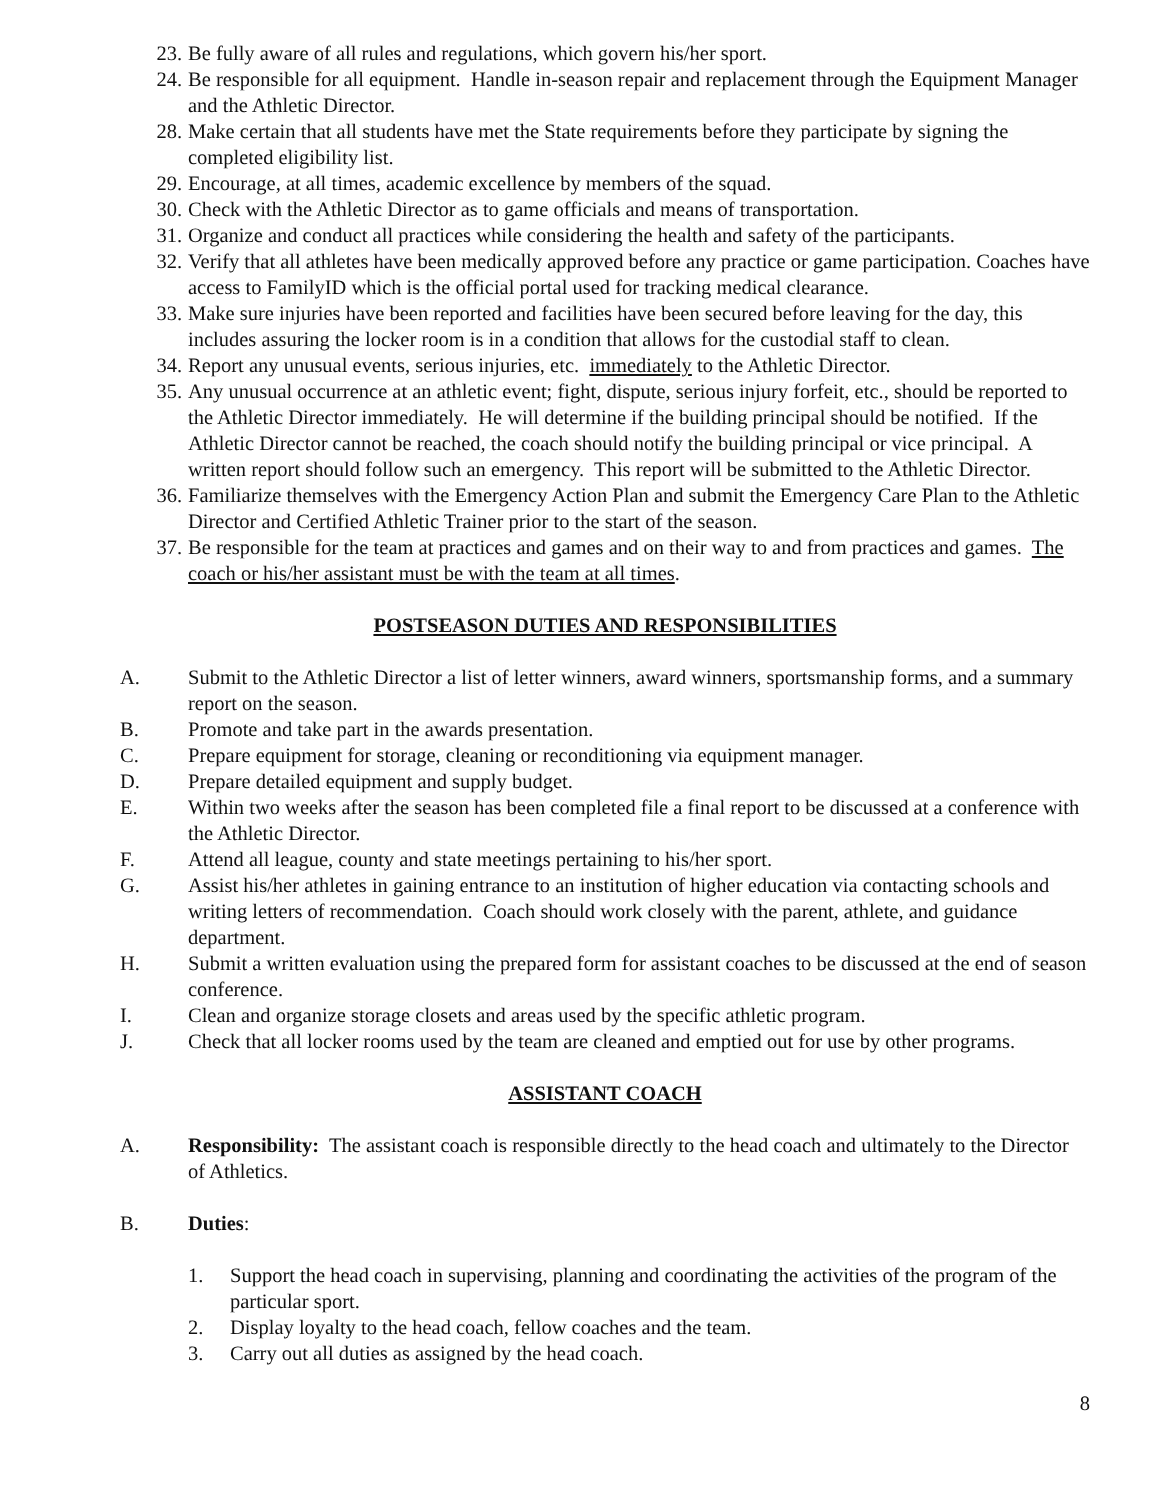23. Be fully aware of all rules and regulations, which govern his/her sport.
24. Be responsible for all equipment. Handle in-season repair and replacement through the Equipment Manager and the Athletic Director.
28. Make certain that all students have met the State requirements before they participate by signing the completed eligibility list.
29. Encourage, at all times, academic excellence by members of the squad.
30. Check with the Athletic Director as to game officials and means of transportation.
31. Organize and conduct all practices while considering the health and safety of the participants.
32. Verify that all athletes have been medically approved before any practice or game participation. Coaches have access to FamilyID which is the official portal used for tracking medical clearance.
33. Make sure injuries have been reported and facilities have been secured before leaving for the day, this includes assuring the locker room is in a condition that allows for the custodial staff to clean.
34. Report any unusual events, serious injuries, etc. immediately to the Athletic Director.
35. Any unusual occurrence at an athletic event; fight, dispute, serious injury forfeit, etc., should be reported to the Athletic Director immediately. He will determine if the building principal should be notified. If the Athletic Director cannot be reached, the coach should notify the building principal or vice principal. A written report should follow such an emergency. This report will be submitted to the Athletic Director.
36. Familiarize themselves with the Emergency Action Plan and submit the Emergency Care Plan to the Athletic Director and Certified Athletic Trainer prior to the start of the season.
37. Be responsible for the team at practices and games and on their way to and from practices and games. The coach or his/her assistant must be with the team at all times.
POSTSEASON DUTIES AND RESPONSIBILITIES
A. Submit to the Athletic Director a list of letter winners, award winners, sportsmanship forms, and a summary report on the season.
B. Promote and take part in the awards presentation.
C. Prepare equipment for storage, cleaning or reconditioning via equipment manager.
D. Prepare detailed equipment and supply budget.
E. Within two weeks after the season has been completed file a final report to be discussed at a conference with the Athletic Director.
F. Attend all league, county and state meetings pertaining to his/her sport.
G. Assist his/her athletes in gaining entrance to an institution of higher education via contacting schools and writing letters of recommendation. Coach should work closely with the parent, athlete, and guidance department.
H. Submit a written evaluation using the prepared form for assistant coaches to be discussed at the end of season conference.
I. Clean and organize storage closets and areas used by the specific athletic program.
J. Check that all locker rooms used by the team are cleaned and emptied out for use by other programs.
ASSISTANT COACH
A. Responsibility: The assistant coach is responsible directly to the head coach and ultimately to the Director of Athletics.
B. Duties:
1. Support the head coach in supervising, planning and coordinating the activities of the program of the particular sport.
2. Display loyalty to the head coach, fellow coaches and the team.
3. Carry out all duties as assigned by the head coach.
8